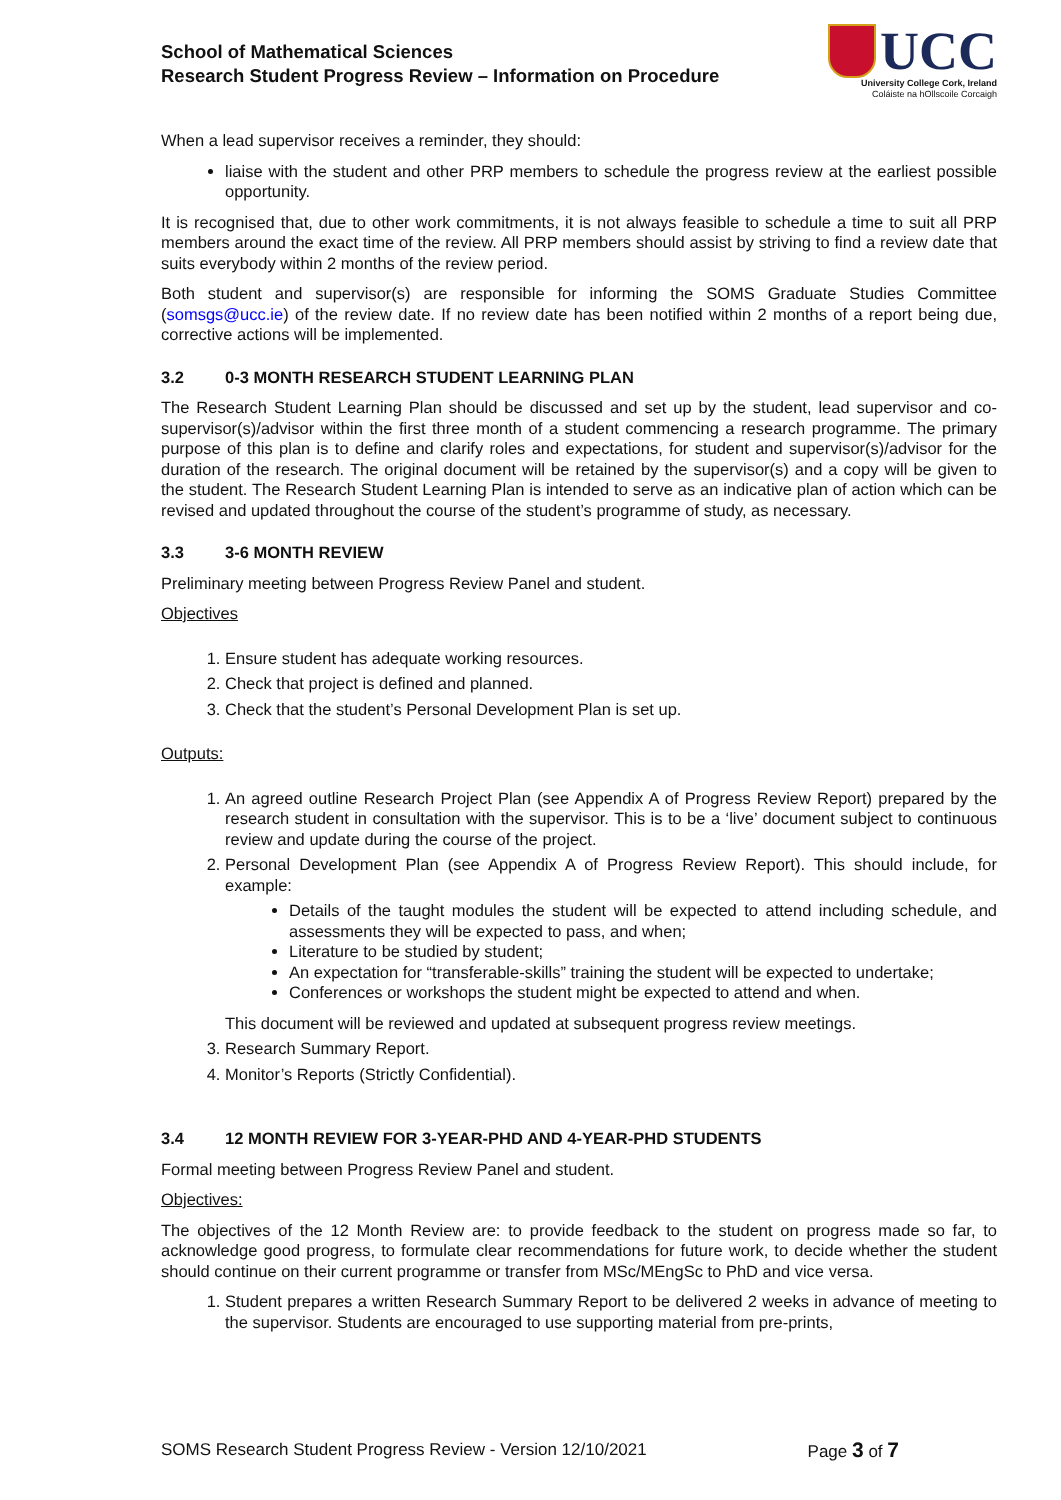School of Mathematical Sciences
Research Student Progress Review – Information on Procedure
UCC
University College Cork, Ireland
Coláiste na hOllscoile Corcaigh
When a lead supervisor receives a reminder, they should:
liaise with the student and other PRP members to schedule the progress review at the earliest possible opportunity.
It is recognised that, due to other work commitments, it is not always feasible to schedule a time to suit all PRP members around the exact time of the review. All PRP members should assist by striving to find a review date that suits everybody within 2 months of the review period.
Both student and supervisor(s) are responsible for informing the SOMS Graduate Studies Committee (somsgs@ucc.ie) of the review date. If no review date has been notified within 2 months of a report being due, corrective actions will be implemented.
3.2 0-3 MONTH RESEARCH STUDENT LEARNING PLAN
The Research Student Learning Plan should be discussed and set up by the student, lead supervisor and co-supervisor(s)/advisor within the first three month of a student commencing a research programme. The primary purpose of this plan is to define and clarify roles and expectations, for student and supervisor(s)/advisor for the duration of the research. The original document will be retained by the supervisor(s) and a copy will be given to the student. The Research Student Learning Plan is intended to serve as an indicative plan of action which can be revised and updated throughout the course of the student’s programme of study, as necessary.
3.3 3-6 MONTH REVIEW
Preliminary meeting between Progress Review Panel and student.
Objectives
1. Ensure student has adequate working resources.
2. Check that project is defined and planned.
3. Check that the student’s Personal Development Plan is set up.
Outputs:
1. An agreed outline Research Project Plan (see Appendix A of Progress Review Report) prepared by the research student in consultation with the supervisor. This is to be a ‘live’ document subject to continuous review and update during the course of the project.
2. Personal Development Plan (see Appendix A of Progress Review Report). This should include, for example:
Details of the taught modules the student will be expected to attend including schedule, and assessments they will be expected to pass, and when;
Literature to be studied by student;
An expectation for “transferable-skills” training the student will be expected to undertake;
Conferences or workshops the student might be expected to attend and when.
This document will be reviewed and updated at subsequent progress review meetings.
3. Research Summary Report.
4. Monitor’s Reports (Strictly Confidential).
3.4 12 MONTH REVIEW FOR 3-YEAR-PHD AND 4-YEAR-PHD STUDENTS
Formal meeting between Progress Review Panel and student.
Objectives:
The objectives of the 12 Month Review are: to provide feedback to the student on progress made so far, to acknowledge good progress, to formulate clear recommendations for future work, to decide whether the student should continue on their current programme or transfer from MSc/MEngSc to PhD and vice versa.
1. Student prepares a written Research Summary Report to be delivered 2 weeks in advance of meeting to the supervisor. Students are encouraged to use supporting material from pre-prints,
SOMS Research Student Progress Review - Version 12/10/2021 Page 3 of 7